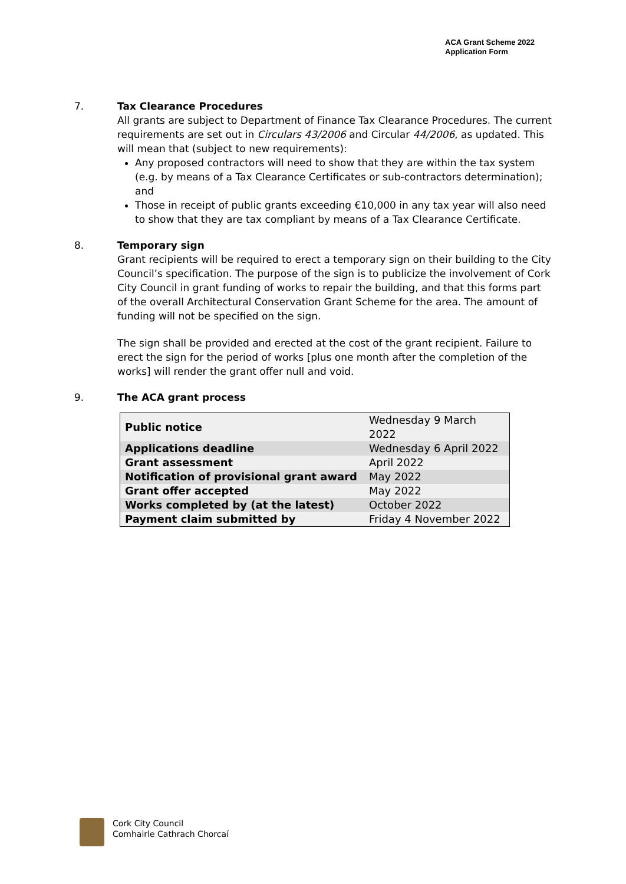ACA Grant Scheme 2022
Application Form
7. Tax Clearance Procedures
All grants are subject to Department of Finance Tax Clearance Procedures. The current requirements are set out in Circulars 43/2006 and Circular 44/2006, as updated. This will mean that (subject to new requirements):
Any proposed contractors will need to show that they are within the tax system (e.g. by means of a Tax Clearance Certificates or sub-contractors determination); and
Those in receipt of public grants exceeding €10,000 in any tax year will also need to show that they are tax compliant by means of a Tax Clearance Certificate.
8. Temporary sign
Grant recipients will be required to erect a temporary sign on their building to the City Council’s specification. The purpose of the sign is to publicize the involvement of Cork City Council in grant funding of works to repair the building, and that this forms part of the overall Architectural Conservation Grant Scheme for the area. The amount of funding will not be specified on the sign.
The sign shall be provided and erected at the cost of the grant recipient. Failure to erect the sign for the period of works [plus one month after the completion of the works] will render the grant offer null and void.
9. The ACA grant process
| Public notice | Wednesday 9 March 2022 |
| Applications deadline | Wednesday 6 April 2022 |
| Grant assessment | April 2022 |
| Notification of provisional grant award | May 2022 |
| Grant offer accepted | May 2022 |
| Works completed by (at the latest) | October 2022 |
| Payment claim submitted by | Friday 4 November 2022 |
Cork City Council
Comhairle Cathrach Chorcaí